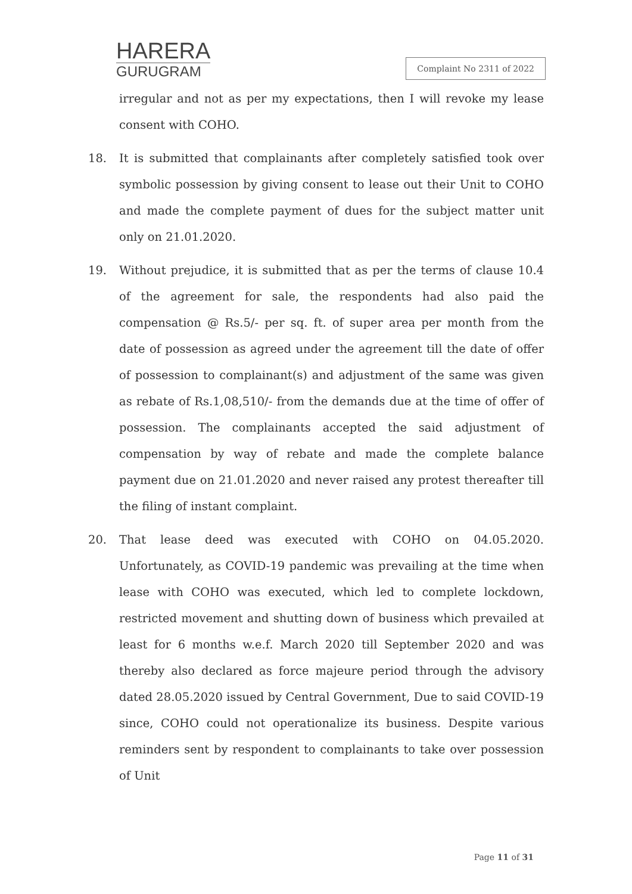HARERA
GURUGRAM
Complaint No 2311 of 2022
irregular and not as per my expectations, then I will revoke my lease consent with COHO.
18. It is submitted that complainants after completely satisfied took over symbolic possession by giving consent to lease out their Unit to COHO and made the complete payment of dues for the subject matter unit only on 21.01.2020.
19. Without prejudice, it is submitted that as per the terms of clause 10.4 of the agreement for sale, the respondents had also paid the compensation @ Rs.5/- per sq. ft. of super area per month from the date of possession as agreed under the agreement till the date of offer of possession to complainant(s) and adjustment of the same was given as rebate of Rs.1,08,510/- from the demands due at the time of offer of possession. The complainants accepted the said adjustment of compensation by way of rebate and made the complete balance payment due on 21.01.2020 and never raised any protest thereafter till the filing of instant complaint.
20. That lease deed was executed with COHO on 04.05.2020. Unfortunately, as COVID-19 pandemic was prevailing at the time when lease with COHO was executed, which led to complete lockdown, restricted movement and shutting down of business which prevailed at least for 6 months w.e.f. March 2020 till September 2020 and was thereby also declared as force majeure period through the advisory dated 28.05.2020 issued by Central Government, Due to said COVID-19 since, COHO could not operationalize its business. Despite various reminders sent by respondent to complainants to take over possession of Unit
Page 11 of 31